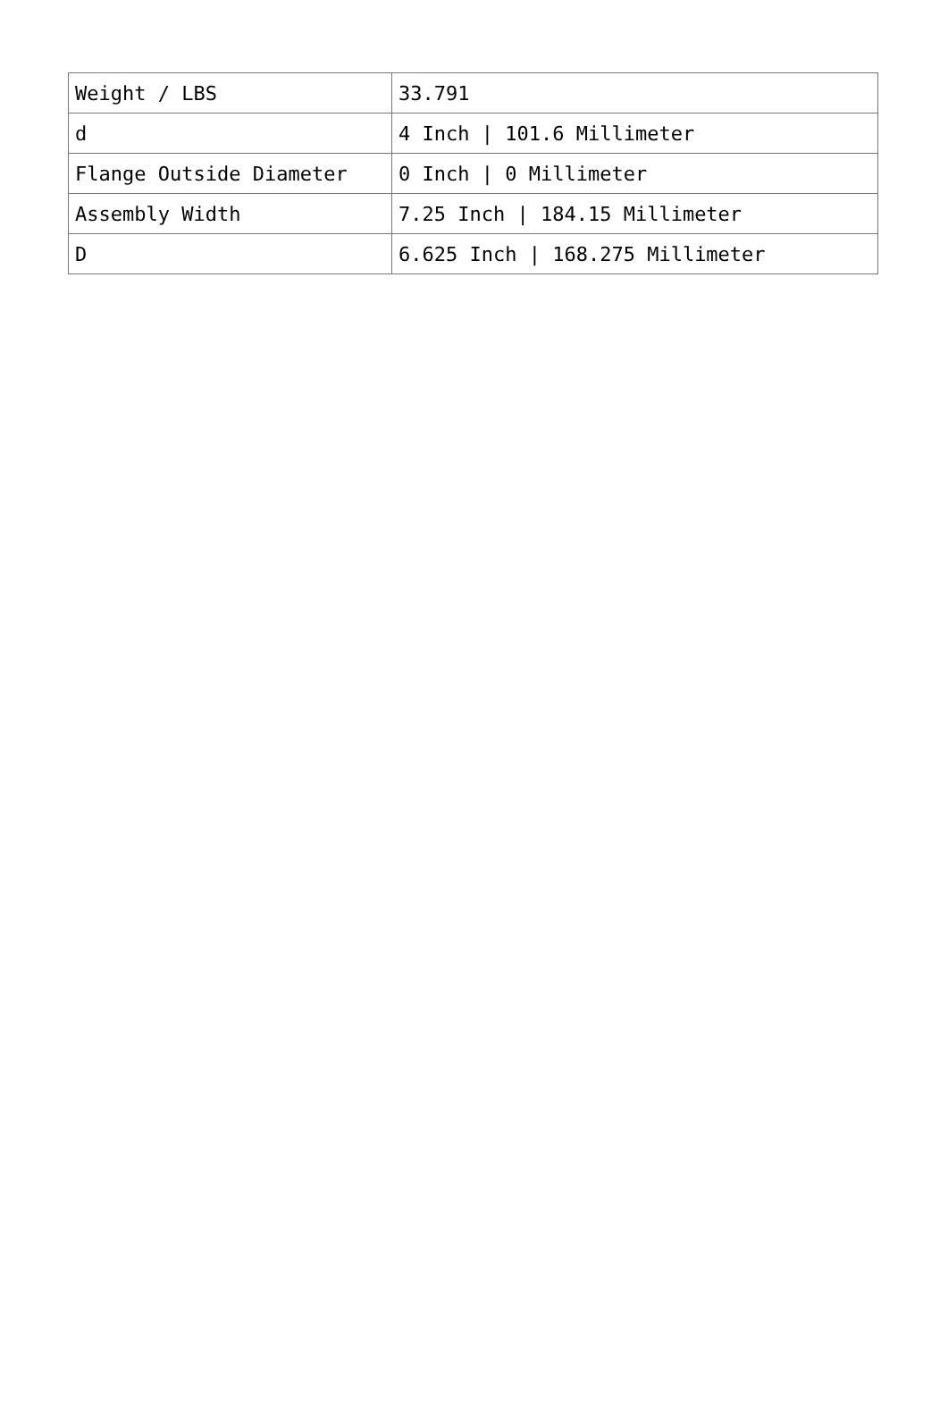| Weight / LBS | 33.791 |
| d | 4 Inch / 101.6 Millimeter |
| Flange Outside Diameter | 0 Inch / 0 Millimeter |
| Assembly Width | 7.25 Inch / 184.15 Millimeter |
| D | 6.625 Inch / 168.275 Millimeter |